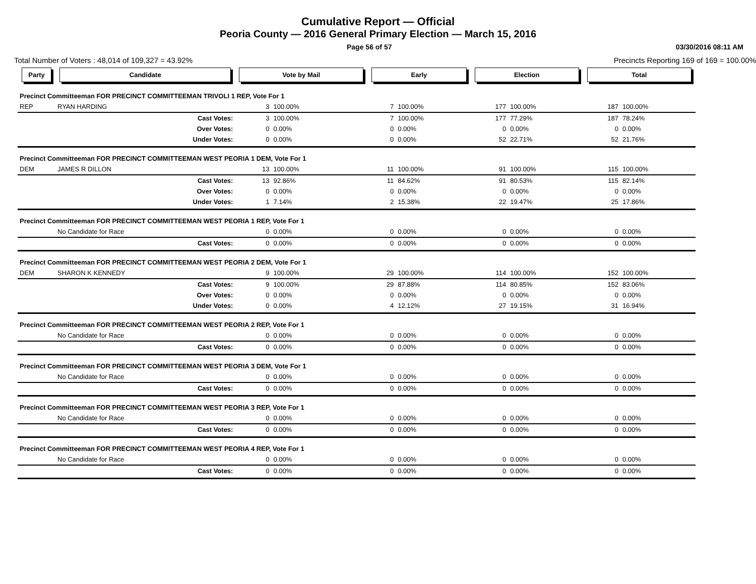Cumulative Report — Official
Peoria County — 2016 General Primary Election — March 15, 2016
Page 56 of 57 03/30/2016 08:11 AM
Total Number of Voters : 48,014 of 109,327 = 43.92% Precincts Reporting 169 of 169 = 100.00%
| Party | Candidate | | Vote by Mail | | Early | | Election | | Total | |
| --- | --- | --- | --- | --- | --- | --- | --- | --- | --- | --- |
| Precinct Committeeman FOR PRECINCT COMMITTEEMAN TRIVOLI 1 REP, Vote For 1 | | | | | | | | | | |
| REP | RYAN HARDING | | 3 | 100.00% | 7 | 100.00% | 177 | 100.00% | 187 | 100.00% |
| | | Cast Votes: | 3 | 100.00% | 7 | 100.00% | 177 | 77.29% | 187 | 78.24% |
| | | Over Votes: | 0 | 0.00% | 0 | 0.00% | 0 | 0.00% | 0 | 0.00% |
| | | Under Votes: | 0 | 0.00% | 0 | 0.00% | 52 | 22.71% | 52 | 21.76% |
| Precinct Committeeman FOR PRECINCT COMMITTEEMAN WEST PEORIA 1 DEM, Vote For 1 | | | | | | | | | | |
| DEM | JAMES R DILLON | | 13 | 100.00% | 11 | 100.00% | 91 | 100.00% | 115 | 100.00% |
| | | Cast Votes: | 13 | 92.86% | 11 | 84.62% | 91 | 80.53% | 115 | 82.14% |
| | | Over Votes: | 0 | 0.00% | 0 | 0.00% | 0 | 0.00% | 0 | 0.00% |
| | | Under Votes: | 1 | 7.14% | 2 | 15.38% | 22 | 19.47% | 25 | 17.86% |
| Precinct Committeeman FOR PRECINCT COMMITTEEMAN WEST PEORIA 1 REP, Vote For 1 | | | | | | | | | | |
| | No Candidate for Race | | 0 | 0.00% | 0 | 0.00% | 0 | 0.00% | 0 | 0.00% |
| | | Cast Votes: | 0 | 0.00% | 0 | 0.00% | 0 | 0.00% | 0 | 0.00% |
| Precinct Committeeman FOR PRECINCT COMMITTEEMAN WEST PEORIA 2 DEM, Vote For 1 | | | | | | | | | | |
| DEM | SHARON K KENNEDY | | 9 | 100.00% | 29 | 100.00% | 114 | 100.00% | 152 | 100.00% |
| | | Cast Votes: | 9 | 100.00% | 29 | 87.88% | 114 | 80.85% | 152 | 83.06% |
| | | Over Votes: | 0 | 0.00% | 0 | 0.00% | 0 | 0.00% | 0 | 0.00% |
| | | Under Votes: | 0 | 0.00% | 4 | 12.12% | 27 | 19.15% | 31 | 16.94% |
| Precinct Committeeman FOR PRECINCT COMMITTEEMAN WEST PEORIA 2 REP, Vote For 1 | | | | | | | | | | |
| | No Candidate for Race | | 0 | 0.00% | 0 | 0.00% | 0 | 0.00% | 0 | 0.00% |
| | | Cast Votes: | 0 | 0.00% | 0 | 0.00% | 0 | 0.00% | 0 | 0.00% |
| Precinct Committeeman FOR PRECINCT COMMITTEEMAN WEST PEORIA 3 DEM, Vote For 1 | | | | | | | | | | |
| | No Candidate for Race | | 0 | 0.00% | 0 | 0.00% | 0 | 0.00% | 0 | 0.00% |
| | | Cast Votes: | 0 | 0.00% | 0 | 0.00% | 0 | 0.00% | 0 | 0.00% |
| Precinct Committeeman FOR PRECINCT COMMITTEEMAN WEST PEORIA 3 REP, Vote For 1 | | | | | | | | | | |
| | No Candidate for Race | | 0 | 0.00% | 0 | 0.00% | 0 | 0.00% | 0 | 0.00% |
| | | Cast Votes: | 0 | 0.00% | 0 | 0.00% | 0 | 0.00% | 0 | 0.00% |
| Precinct Committeeman FOR PRECINCT COMMITTEEMAN WEST PEORIA 4 REP, Vote For 1 | | | | | | | | | | |
| | No Candidate for Race | | 0 | 0.00% | 0 | 0.00% | 0 | 0.00% | 0 | 0.00% |
| | | Cast Votes: | 0 | 0.00% | 0 | 0.00% | 0 | 0.00% | 0 | 0.00% |